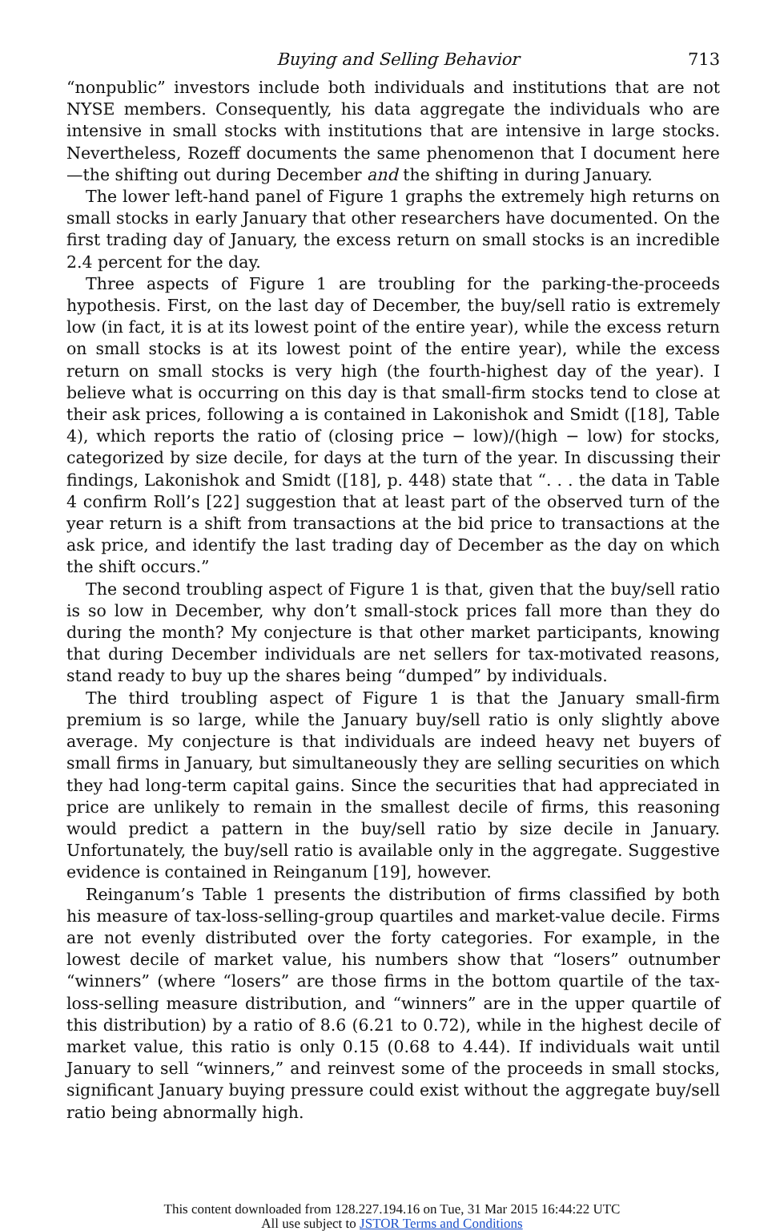Buying and Selling Behavior 713
“nonpublic” investors include both individuals and institutions that are not NYSE members. Consequently, his data aggregate the individuals who are intensive in small stocks with institutions that are intensive in large stocks. Nevertheless, Rozeff documents the same phenomenon that I document here—the shifting out during December and the shifting in during January.
The lower left-hand panel of Figure 1 graphs the extremely high returns on small stocks in early January that other researchers have documented. On the first trading day of January, the excess return on small stocks is an incredible 2.4 percent for the day.
Three aspects of Figure 1 are troubling for the parking-the-proceeds hypothesis. First, on the last day of December, the buy/sell ratio is extremely low (in fact, it is at its lowest point of the entire year), while the excess return on small stocks is at its lowest point of the entire year), while the excess return on small stocks is very high (the fourth-highest day of the year). I believe what is occurring on this day is that small-firm stocks tend to close at their ask prices, following a is contained in Lakonishok and Smidt ([18], Table 4), which reports the ratio of (closing price − low)/(high − low) for stocks, categorized by size decile, for days at the turn of the year. In discussing their findings, Lakonishok and Smidt ([18], p. 448) state that “. . . the data in Table 4 confirm Roll’s [22] suggestion that at least part of the observed turn of the year return is a shift from transactions at the bid price to transactions at the ask price, and identify the last trading day of December as the day on which the shift occurs.”
The second troubling aspect of Figure 1 is that, given that the buy/sell ratio is so low in December, why don’t small-stock prices fall more than they do during the month? My conjecture is that other market participants, knowing that during December individuals are net sellers for tax-motivated reasons, stand ready to buy up the shares being “dumped” by individuals.
The third troubling aspect of Figure 1 is that the January small-firm premium is so large, while the January buy/sell ratio is only slightly above average. My conjecture is that individuals are indeed heavy net buyers of small firms in January, but simultaneously they are selling securities on which they had long-term capital gains. Since the securities that had appreciated in price are unlikely to remain in the smallest decile of firms, this reasoning would predict a pattern in the buy/sell ratio by size decile in January. Unfortunately, the buy/sell ratio is available only in the aggregate. Suggestive evidence is contained in Reinganum [19], however.
Reinganum’s Table 1 presents the distribution of firms classified by both his measure of tax-loss-selling-group quartiles and market-value decile. Firms are not evenly distributed over the forty categories. For example, in the lowest decile of market value, his numbers show that “losers” outnumber “winners” (where “losers” are those firms in the bottom quartile of the tax-loss-selling measure distribution, and “winners” are in the upper quartile of this distribution) by a ratio of 8.6 (6.21 to 0.72), while in the highest decile of market value, this ratio is only 0.15 (0.68 to 4.44). If individuals wait until January to sell “winners,” and reinvest some of the proceeds in small stocks, significant January buying pressure could exist without the aggregate buy/sell ratio being abnormally high.
This content downloaded from 128.227.194.16 on Tue, 31 Mar 2015 16:44:22 UTC
All use subject to JSTOR Terms and Conditions